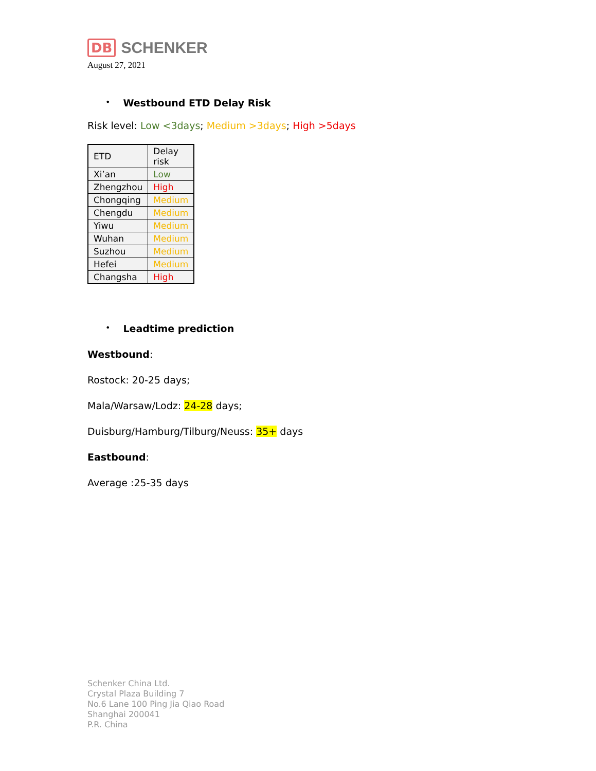DB SCHENKER
August 27, 2021
•
Westbound ETD Delay Risk
Risk level: Low <3days; Medium >3days; High >5days
| ETD | Delay risk |
| Xi’an | Low |
| Zhengzhou | High |
| Chongqing | Medium |
| Chengdu | Medium |
| Yiwu | Medium |
| Wuhan | Medium |
| Suzhou | Medium |
| Hefei | Medium |
| Changsha | High |
•
Leadtime prediction
Westbound:
Rostock: 20-25 days;
Mala/Warsaw/Lodz: 24-28 days;
Duisburg/Hamburg/Tilburg/Neuss: 35+ days
Eastbound:
Average :25-35 days
Schenker China Ltd.
Crystal Plaza Building 7
No.6 Lane 100 Ping Jia Qiao Road
Shanghai 200041
P.R. China